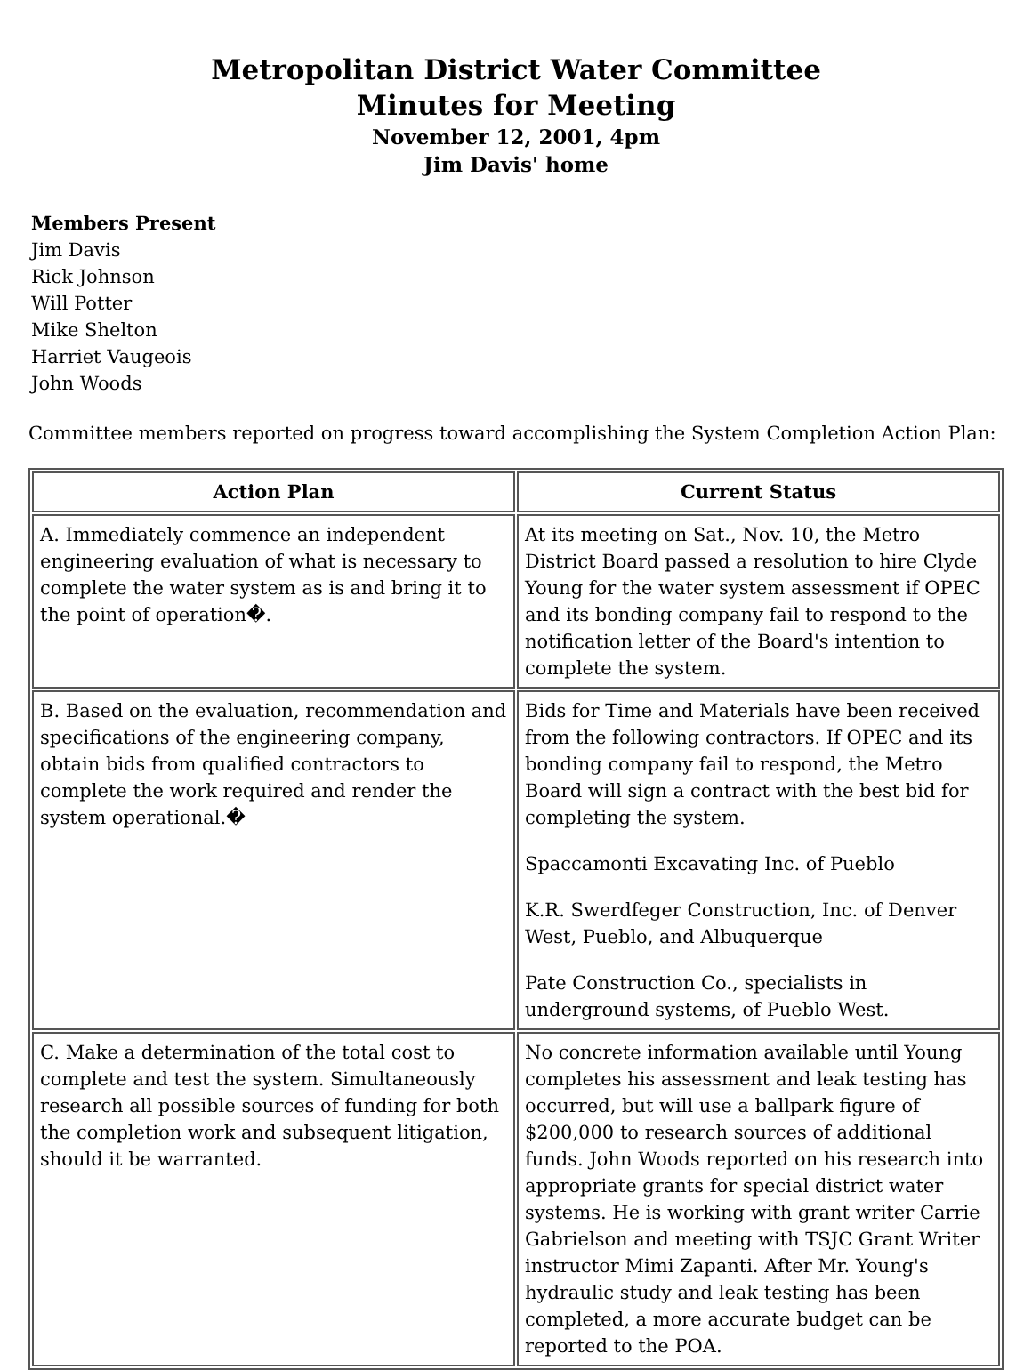Metropolitan District Water Committee
Minutes for Meeting
November 12, 2001, 4pm
Jim Davis' home
Members Present
Jim Davis
Rick Johnson
Will Potter
Mike Shelton
Harriet Vaugeois
John Woods
Committee members reported on progress toward accomplishing the System Completion Action Plan:
| Action Plan | Current Status |
| --- | --- |
| A. Immediately commence an independent engineering evaluation of what is necessary to complete the water system as is and bring it to the point of operation�. | At its meeting on Sat., Nov. 10, the Metro District Board passed a resolution to hire Clyde Young for the water system assessment if OPEC and its bonding company fail to respond to the notification letter of the Board's intention to complete the system. |
| B. Based on the evaluation, recommendation and specifications of the engineering company, obtain bids from qualified contractors to complete the work required and render the system operational.� | Bids for Time and Materials have been received from the following contractors. If OPEC and its bonding company fail to respond, the Metro Board will sign a contract with the best bid for completing the system. Spaccamonti Excavating Inc. of Pueblo K.R. Swerdfeger Construction, Inc. of Denver West, Pueblo, and Albuquerque Pate Construction Co., specialists in underground systems, of Pueblo West. |
| C. Make a determination of the total cost to complete and test the system. Simultaneously research all possible sources of funding for both the completion work and subsequent litigation, should it be warranted. | No concrete information available until Young completes his assessment and leak testing has occurred, but will use a ballpark figure of $200,000 to research sources of additional funds. John Woods reported on his research into appropriate grants for special district water systems. He is working with grant writer Carrie Gabrielson and meeting with TSJC Grant Writer instructor Mimi Zapanti. After Mr. Young's hydraulic study and leak testing has been completed, a more accurate budget can be reported to the POA. |